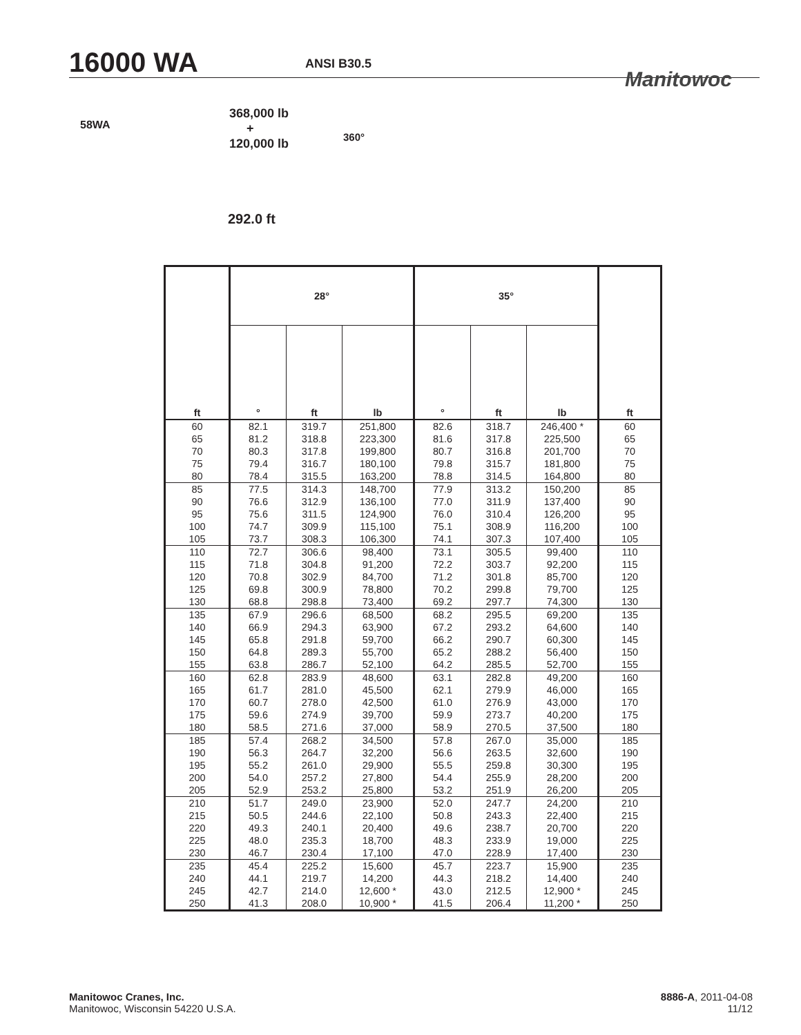16000 WA ANSI B30.5
Manitowoc
58WA
368,000 lb
+
120,000 lb
360°
292.0 ft
| ft | 28° | | | 35° | | | ft |
| --- | --- | --- | --- | --- | --- | --- | --- |
| | ° | ft | lb | ° | ft | lb | |
| 60 65 70 75 80 | 82.1 81.2 80.3 79.4 78.4 | 319.7 318.8 317.8 316.7 315.5 | 251,800 223,300 199,800 180,100 163,200 | 82.6 81.6 80.7 79.8 78.8 | 318.7 317.8 316.8 315.7 314.5 | 246,400 * 225,500 201,700 181,800 164,800 | 60 65 70 75 80 |
| 85 90 95 100 105 | 77.5 76.6 75.6 74.7 73.7 | 314.3 312.9 311.5 309.9 308.3 | 148,700 136,100 124,900 115,100 106,300 | 77.9 77.0 76.0 75.1 74.1 | 313.2 311.9 310.4 308.9 307.3 | 150,200 137,400 126,200 116,200 107,400 | 85 90 95 100 105 |
| 110 115 120 125 130 | 72.7 71.8 70.8 69.8 68.8 | 306.6 304.8 302.9 300.9 298.8 | 98,400 91,200 84,700 78,800 73,400 | 73.1 72.2 71.2 70.2 69.2 | 305.5 303.7 301.8 299.8 297.7 | 99,400 92,200 85,700 79,700 74,300 | 110 115 120 125 130 |
| 135 140 145 150 155 | 67.9 66.9 65.8 64.8 63.8 | 296.6 294.3 291.8 289.3 286.7 | 68,500 63,900 59,700 55,700 52,100 | 68.2 67.2 66.2 65.2 64.2 | 295.5 293.2 290.7 288.2 285.5 | 69,200 64,600 60,300 56,400 52,700 | 135 140 145 150 155 |
| 160 165 170 175 180 | 62.8 61.7 60.7 59.6 58.5 | 283.9 281.0 278.0 274.9 271.6 | 48,600 45,500 42,500 39,700 37,000 | 63.1 62.1 61.0 59.9 58.9 | 282.8 279.9 276.9 273.7 270.5 | 49,200 46,000 43,000 40,200 37,500 | 160 165 170 175 180 |
| 185 190 195 200 205 | 57.4 56.3 55.2 54.0 52.9 | 268.2 264.7 261.0 257.2 253.2 | 34,500 32,200 29,900 27,800 25,800 | 57.8 56.6 55.5 54.4 53.2 | 267.0 263.5 259.8 255.9 251.9 | 35,000 32,600 30,300 28,200 26,200 | 185 190 195 200 205 |
| 210 215 220 225 230 | 51.7 50.5 49.3 48.0 46.7 | 249.0 244.6 240.1 235.3 230.4 | 23,900 22,100 20,400 18,700 17,100 | 52.0 50.8 49.6 48.3 47.0 | 247.7 243.3 238.7 233.9 228.9 | 24,200 22,400 20,700 19,000 17,400 | 210 215 220 225 230 |
| 235 240 245 250 | 45.4 44.1 42.7 41.3 | 225.2 219.7 214.0 208.0 | 15,600 14,200 12,600 * 10,900 * | 45.7 44.3 43.0 41.5 | 223.7 218.2 212.5 206.4 | 15,900 14,400 12,900 * 11,200 * | 235 240 245 250 |
Manitowoc Cranes, Inc.
Manitowoc, Wisconsin 54220 U.S.A.
8886-A, 2011-04-08
11/12